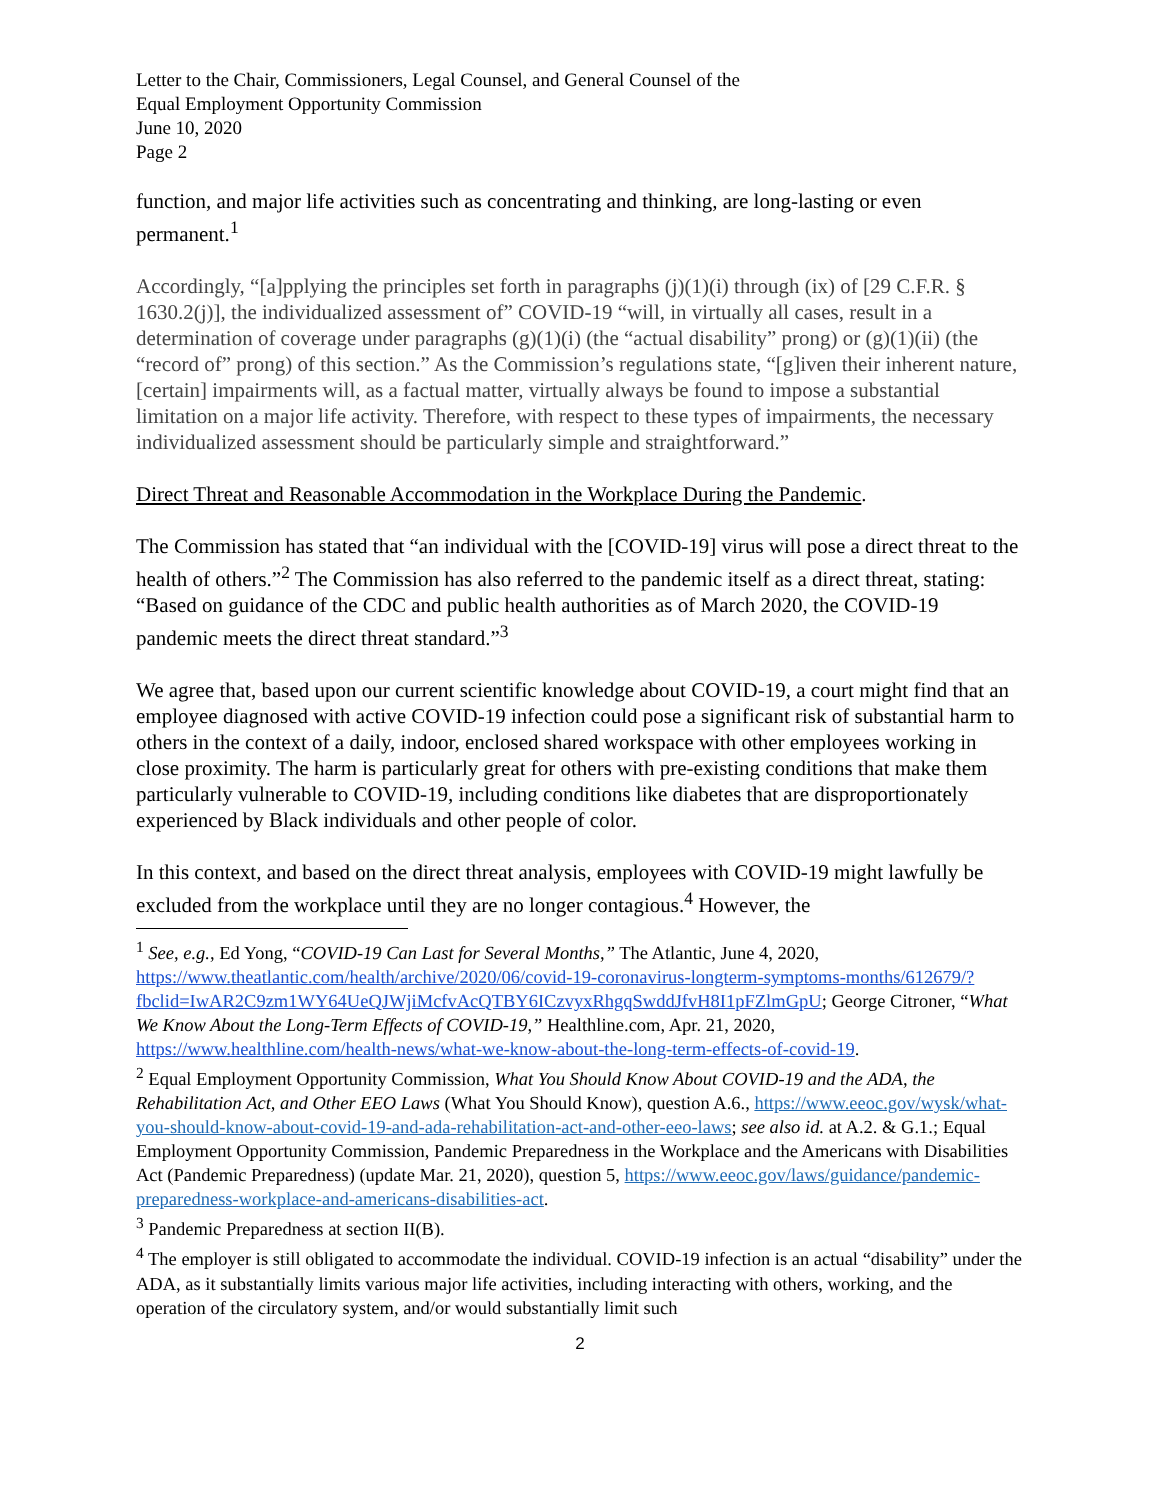Letter to the Chair, Commissioners, Legal Counsel, and General Counsel of the
Equal Employment Opportunity Commission
June 10, 2020
Page 2
function, and major life activities such as concentrating and thinking, are long-lasting or even permanent.<sup>1</sup>
Accordingly, “[a]pplying the principles set forth in paragraphs (j)(1)(i) through (ix) of [29 C.F.R. § 1630.2(j)], the individualized assessment of” COVID-19 “will, in virtually all cases, result in a determination of coverage under paragraphs (g)(1)(i) (the “actual disability” prong) or (g)(1)(ii) (the “record of” prong) of this section.” As the Commission’s regulations state, “[g]iven their inherent nature, [certain] impairments will, as a factual matter, virtually always be found to impose a substantial limitation on a major life activity. Therefore, with respect to these types of impairments, the necessary individualized assessment should be particularly simple and straightforward.”
Direct Threat and Reasonable Accommodation in the Workplace During the Pandemic.
The Commission has stated that “an individual with the [COVID-19] virus will pose a direct threat to the health of others.”<sup>2</sup> The Commission has also referred to the pandemic itself as a direct threat, stating: “Based on guidance of the CDC and public health authorities as of March 2020, the COVID-19 pandemic meets the direct threat standard.”<sup>3</sup>
We agree that, based upon our current scientific knowledge about COVID-19, a court might find that an employee diagnosed with active COVID-19 infection could pose a significant risk of substantial harm to others in the context of a daily, indoor, enclosed shared workspace with other employees working in close proximity. The harm is particularly great for others with pre-existing conditions that make them particularly vulnerable to COVID-19, including conditions like diabetes that are disproportionately experienced by Black individuals and other people of color.
In this context, and based on the direct threat analysis, employees with COVID-19 might lawfully be excluded from the workplace until they are no longer contagious.<sup>4</sup> However, the
<sup>1</sup> See, e.g., Ed Yong, “COVID-19 Can Last for Several Months,” The Atlantic, June 4, 2020, https://www.theatlantic.com/health/archive/2020/06/covid-19-coronavirus-longterm-symptoms-months/612679/?fbclid=IwAR2C9zm1WY64UeQJWjiMcfvAcQTBY6ICzvyxRhgqSwddJfvH8I1pFZlmGpU; George Citroner, “What We Know About the Long-Term Effects of COVID-19,” Healthline.com, Apr. 21, 2020, https://www.healthline.com/health-news/what-we-know-about-the-long-term-effects-of-covid-19.
<sup>2</sup> Equal Employment Opportunity Commission, What You Should Know About COVID-19 and the ADA, the Rehabilitation Act, and Other EEO Laws (What You Should Know), question A.6., https://www.eeoc.gov/wysk/what-you-should-know-about-covid-19-and-ada-rehabilitation-act-and-other-eeo-laws; see also id. at A.2. & G.1.; Equal Employment Opportunity Commission, Pandemic Preparedness in the Workplace and the Americans with Disabilities Act (Pandemic Preparedness) (update Mar. 21, 2020), question 5, https://www.eeoc.gov/laws/guidance/pandemic-preparedness-workplace-and-americans-disabilities-act.
<sup>3</sup> Pandemic Preparedness at section II(B).
<sup>4</sup> The employer is still obligated to accommodate the individual. COVID-19 infection is an actual “disability” under the ADA, as it substantially limits various major life activities, including interacting with others, working, and the operation of the circulatory system, and/or would substantially limit such
2